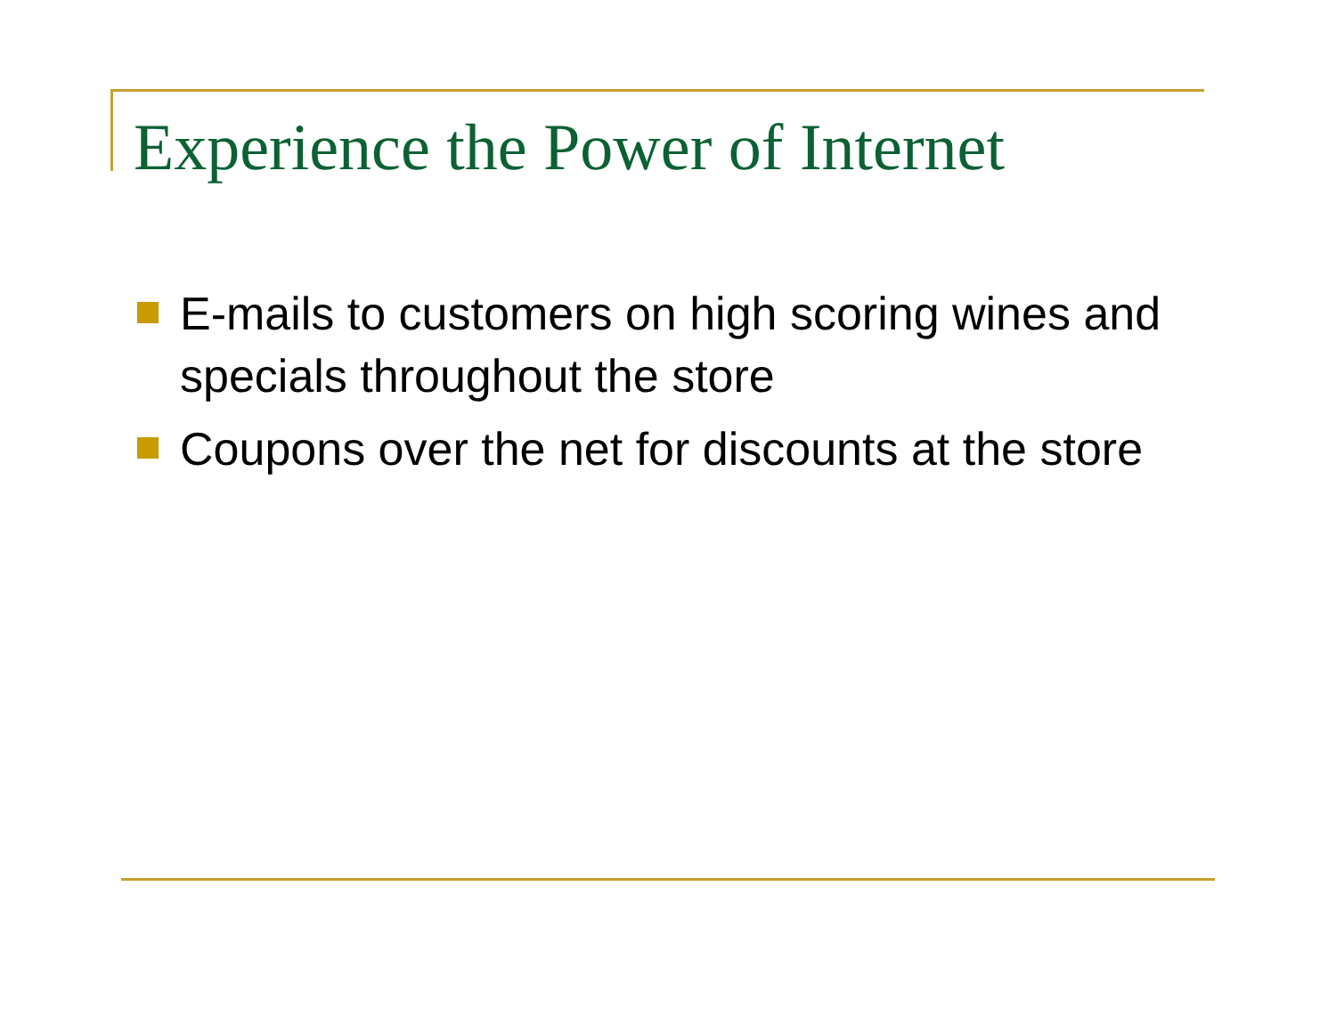Experience the Power of Internet
E-mails to customers on high scoring wines and specials throughout the store
Coupons over the net for discounts at the store